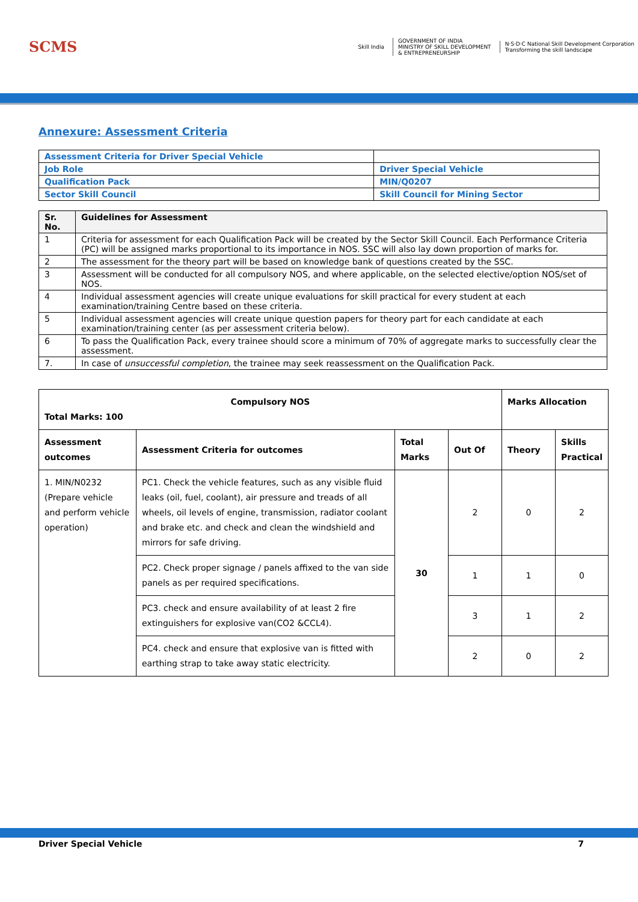SCMS
Skill India
GOVERNMENT OF INDIA
MINISTRY OF SKILL DEVELOPMENT
& ENTREPRENEURSHIP
N·S·D·C National Skill Development Corporation
Transforming the skill landscape
Annexure: Assessment Criteria
| Assessment Criteria for Driver Special Vehicle | |
| Job Role | Driver Special Vehicle |
| Qualification Pack | MIN/Q0207 |
| Sector Skill Council | Skill Council for Mining Sector |
| Sr. No. | Guidelines for Assessment |
| --- | --- |
| 1 | Criteria for assessment for each Qualification Pack will be created by the Sector Skill Council. Each Performance Criteria (PC) will be assigned marks proportional to its importance in NOS. SSC will also lay down proportion of marks for. |
| 2 | The assessment for the theory part will be based on knowledge bank of questions created by the SSC. |
| 3 | Assessment will be conducted for all compulsory NOS, and where applicable, on the selected elective/option NOS/set of NOS. |
| 4 | Individual assessment agencies will create unique evaluations for skill practical for every student at each examination/training Centre based on these criteria. |
| 5 | Individual assessment agencies will create unique question papers for theory part for each candidate at each examination/training center (as per assessment criteria below). |
| 6 | To pass the Qualification Pack, every trainee should score a minimum of 70% of aggregate marks to successfully clear the assessment. |
| 7. | In case of unsuccessful completion , the trainee may seek reassessment on the Qualification Pack. |
| Compulsory NOS Total Marks: 100 | | | | Marks Allocation | |
| --- | --- | --- | --- | --- | --- |
| Assessment outcomes | Assessment Criteria for outcomes | Total Marks | Out Of | Theory | Skills Practical |
| 1. MIN/N0232 (Prepare vehicle and perform vehicle operation) | PC1. Check the vehicle features, such as any visible fluid leaks (oil, fuel, coolant), air pressure and treads of all wheels, oil levels of engine, transmission, radiator coolant and brake etc. and check and clean the windshield and mirrors for safe driving. | 30 | 2 | 0 | 2 |
| | PC2. Check proper signage / panels affixed to the van side panels as per required specifications. | | 1 | 1 | 0 |
| | PC3. check and ensure availability of at least 2 fire extinguishers for explosive van(CO2 &CCL4). | | 3 | 1 | 2 |
| | PC4. check and ensure that explosive van is fitted with earthing strap to take away static electricity. | | 2 | 0 | 2 |
Driver Special Vehicle 7